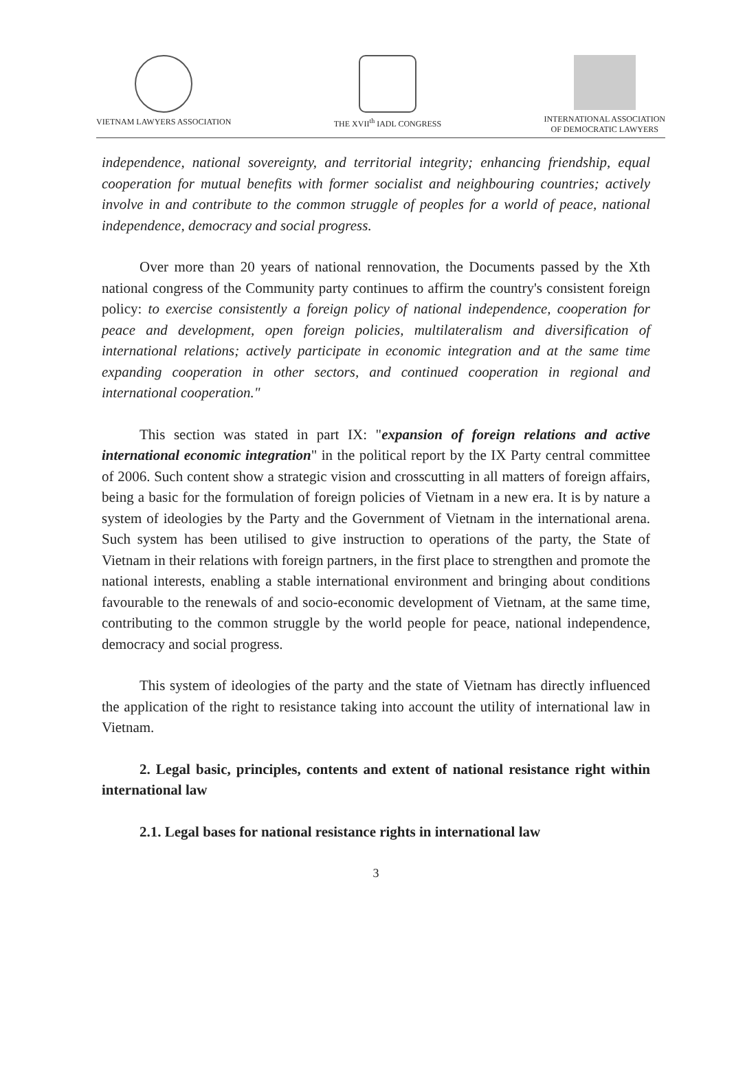VIETNAM LAWYERS ASSOCIATION THE XVII<sup>th</sup> IADL CONGRESS INTERNATIONAL ASSOCIATION
OF DEMOCRATIC LAWYERS
independence, national sovereignty, and territorial integrity; enhancing friendship, equal cooperation for mutual benefits with former socialist and neighbouring countries; actively involve in and contribute to the common struggle of peoples for a world of peace, national independence, democracy and social progress.
Over more than 20 years of national rennovation, the Documents passed by the Xth national congress of the Community party continues to affirm the country's consistent foreign policy: to exercise consistently a foreign policy of national independence, cooperation for peace and development, open foreign policies, multilateralism and diversification of international relations; actively participate in economic integration and at the same time expanding cooperation in other sectors, and continued cooperation in regional and international cooperation."
This section was stated in part IX: "expansion of foreign relations and active international economic integration" in the political report by the IX Party central committee of 2006. Such content show a strategic vision and crosscutting in all matters of foreign affairs, being a basic for the formulation of foreign policies of Vietnam in a new era. It is by nature a system of ideologies by the Party and the Government of Vietnam in the international arena. Such system has been utilised to give instruction to operations of the party, the State of Vietnam in their relations with foreign partners, in the first place to strengthen and promote the national interests, enabling a stable international environment and bringing about conditions favourable to the renewals of and socio-economic development of Vietnam, at the same time, contributing to the common struggle by the world people for peace, national independence, democracy and social progress.
This system of ideologies of the party and the state of Vietnam has directly influenced the application of the right to resistance taking into account the utility of international law in Vietnam.
2. Legal basic, principles, contents and extent of national resistance right within international law
2.1. Legal bases for national resistance rights in international law
3